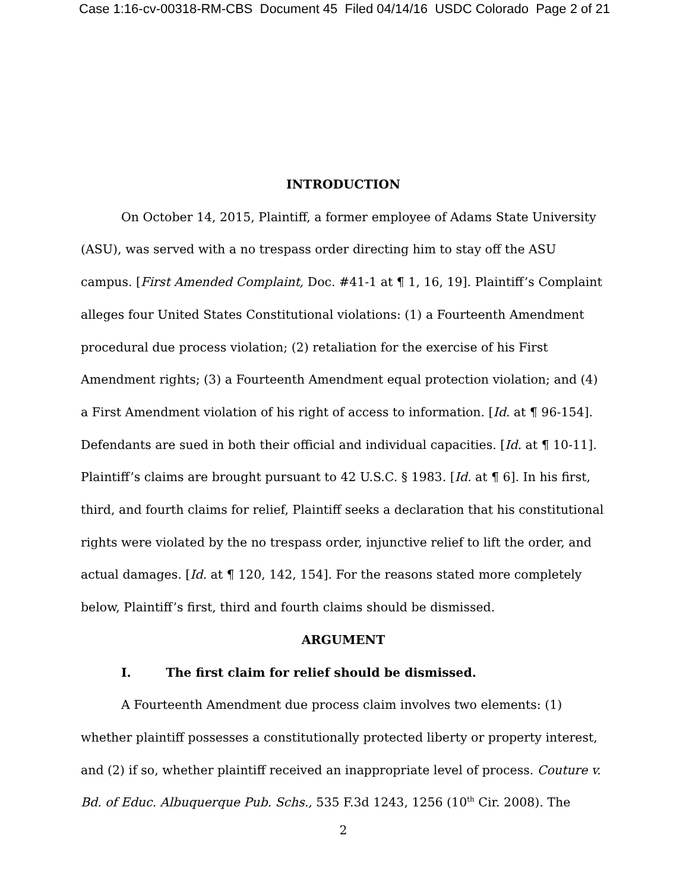Case 1:16-cv-00318-RM-CBS Document 45 Filed 04/14/16 USDC Colorado Page 2 of 21
INTRODUCTION
On October 14, 2015, Plaintiff, a former employee of Adams State University (ASU), was served with a no trespass order directing him to stay off the ASU campus. [First Amended Complaint, Doc. #41-1 at ¶ 1, 16, 19]. Plaintiff’s Complaint alleges four United States Constitutional violations: (1) a Fourteenth Amendment procedural due process violation; (2) retaliation for the exercise of his First Amendment rights; (3) a Fourteenth Amendment equal protection violation; and (4) a First Amendment violation of his right of access to information. [Id. at ¶ 96-154]. Defendants are sued in both their official and individual capacities. [Id. at ¶ 10-11]. Plaintiff’s claims are brought pursuant to 42 U.S.C. § 1983. [Id. at ¶ 6]. In his first, third, and fourth claims for relief, Plaintiff seeks a declaration that his constitutional rights were violated by the no trespass order, injunctive relief to lift the order, and actual damages. [Id. at ¶ 120, 142, 154]. For the reasons stated more completely below, Plaintiff’s first, third and fourth claims should be dismissed.
ARGUMENT
I. The first claim for relief should be dismissed.
A Fourteenth Amendment due process claim involves two elements: (1) whether plaintiff possesses a constitutionally protected liberty or property interest, and (2) if so, whether plaintiff received an inappropriate level of process. Couture v. Bd. of Educ. Albuquerque Pub. Schs., 535 F.3d 1243, 1256 (10<sup>th</sup> Cir. 2008). The
2